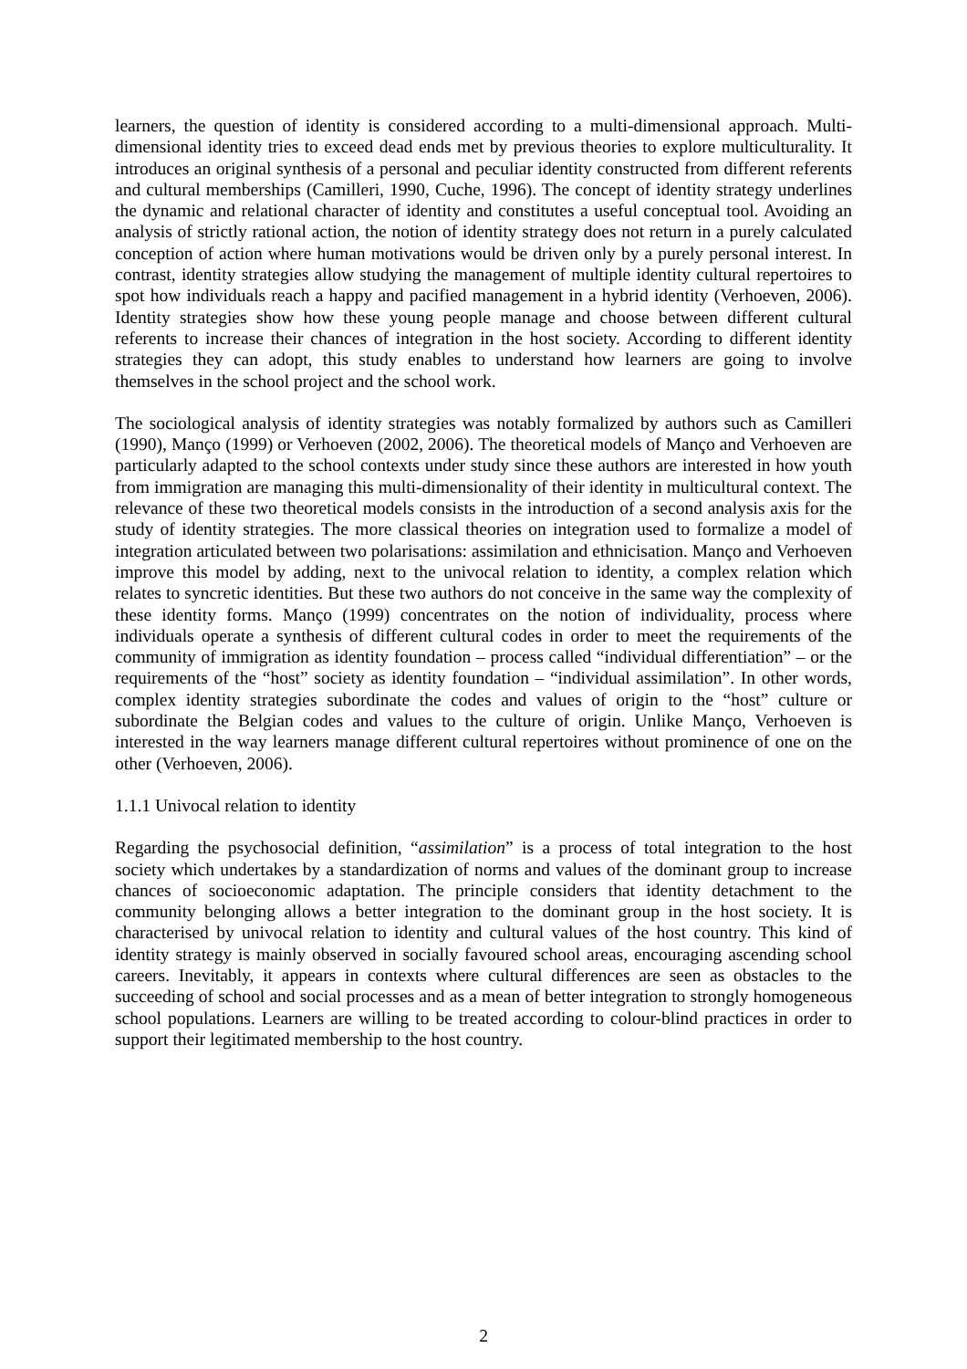learners, the question of identity is considered according to a multi-dimensional approach. Multi-dimensional identity tries to exceed dead ends met by previous theories to explore multiculturality. It introduces an original synthesis of a personal and peculiar identity constructed from different referents and cultural memberships (Camilleri, 1990, Cuche, 1996). The concept of identity strategy underlines the dynamic and relational character of identity and constitutes a useful conceptual tool. Avoiding an analysis of strictly rational action, the notion of identity strategy does not return in a purely calculated conception of action where human motivations would be driven only by a purely personal interest. In contrast, identity strategies allow studying the management of multiple identity cultural repertoires to spot how individuals reach a happy and pacified management in a hybrid identity (Verhoeven, 2006). Identity strategies show how these young people manage and choose between different cultural referents to increase their chances of integration in the host society. According to different identity strategies they can adopt, this study enables to understand how learners are going to involve themselves in the school project and the school work.
The sociological analysis of identity strategies was notably formalized by authors such as Camilleri (1990), Manço (1999) or Verhoeven (2002, 2006). The theoretical models of Manço and Verhoeven are particularly adapted to the school contexts under study since these authors are interested in how youth from immigration are managing this multi-dimensionality of their identity in multicultural context. The relevance of these two theoretical models consists in the introduction of a second analysis axis for the study of identity strategies. The more classical theories on integration used to formalize a model of integration articulated between two polarisations: assimilation and ethnicisation. Manço and Verhoeven improve this model by adding, next to the univocal relation to identity, a complex relation which relates to syncretic identities. But these two authors do not conceive in the same way the complexity of these identity forms. Manço (1999) concentrates on the notion of individuality, process where individuals operate a synthesis of different cultural codes in order to meet the requirements of the community of immigration as identity foundation – process called “individual differentiation” – or the requirements of the “host” society as identity foundation – “individual assimilation”. In other words, complex identity strategies subordinate the codes and values of origin to the “host” culture or subordinate the Belgian codes and values to the culture of origin. Unlike Manço, Verhoeven is interested in the way learners manage different cultural repertoires without prominence of one on the other (Verhoeven, 2006).
1.1.1 Univocal relation to identity
Regarding the psychosocial definition, “assimilation” is a process of total integration to the host society which undertakes by a standardization of norms and values of the dominant group to increase chances of socioeconomic adaptation. The principle considers that identity detachment to the community belonging allows a better integration to the dominant group in the host society. It is characterised by univocal relation to identity and cultural values of the host country. This kind of identity strategy is mainly observed in socially favoured school areas, encouraging ascending school careers. Inevitably, it appears in contexts where cultural differences are seen as obstacles to the succeeding of school and social processes and as a mean of better integration to strongly homogeneous school populations. Learners are willing to be treated according to colour-blind practices in order to support their legitimated membership to the host country.
2